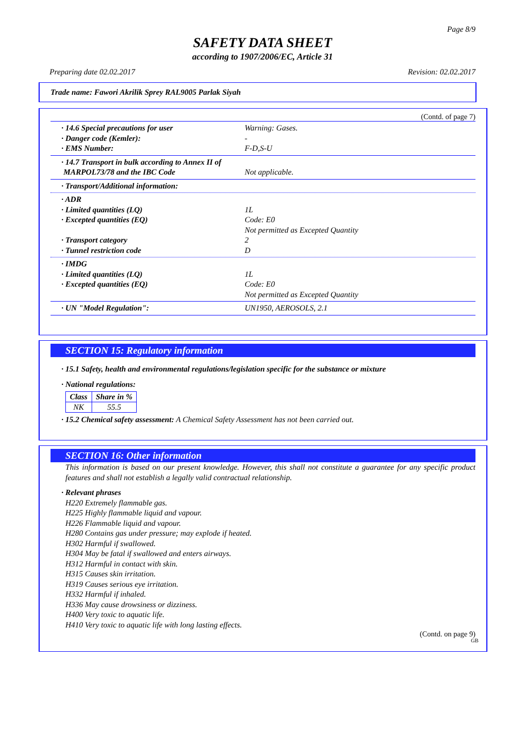Page 8/9
SAFETY DATA SHEET
according to 1907/2006/EC, Article 31
Preparing date 02.02.2017 Revision: 02.02.2017
Trade name: Fawori Akrilik Sprey RAL9005 Parlak Siyah
(Contd. of page 7)
· 14.6 Special precautions for user Warning: Gases.
· Danger code (Kemler): -
· EMS Number: F-D,S-U
· 14.7 Transport in bulk according to Annex II of
MARPOL73/78 and the IBC Code Not applicable.
· Transport/Additional information:
· ADR
· Limited quantities (LQ) 1L
· Excepted quantities (EQ) Code: E0
Not permitted as Excepted Quantity
· Transport category 2
· Tunnel restriction code D
· IMDG
· Limited quantities (LQ) 1L
· Excepted quantities (EQ) Code: E0
Not permitted as Excepted Quantity
· UN "Model Regulation": UN1950, AEROSOLS, 2.1
SECTION 15: Regulatory information
· 15.1 Safety, health and environmental regulations/legislation specific for the substance or mixture
· National regulations:
| Class | Share in % |
| --- | --- |
| NK | 55.5 |
· 15.2 Chemical safety assessment: A Chemical Safety Assessment has not been carried out.
SECTION 16: Other information
This information is based on our present knowledge. However, this shall not constitute a guarantee for any specific product features and shall not establish a legally valid contractual relationship.
· Relevant phrases
H220 Extremely flammable gas.
H225 Highly flammable liquid and vapour.
H226 Flammable liquid and vapour.
H280 Contains gas under pressure; may explode if heated.
H302 Harmful if swallowed.
H304 May be fatal if swallowed and enters airways.
H312 Harmful in contact with skin.
H315 Causes skin irritation.
H319 Causes serious eye irritation.
H332 Harmful if inhaled.
H336 May cause drowsiness or dizziness.
H400 Very toxic to aquatic life.
H410 Very toxic to aquatic life with long lasting effects.
(Contd. on page 9)
GB